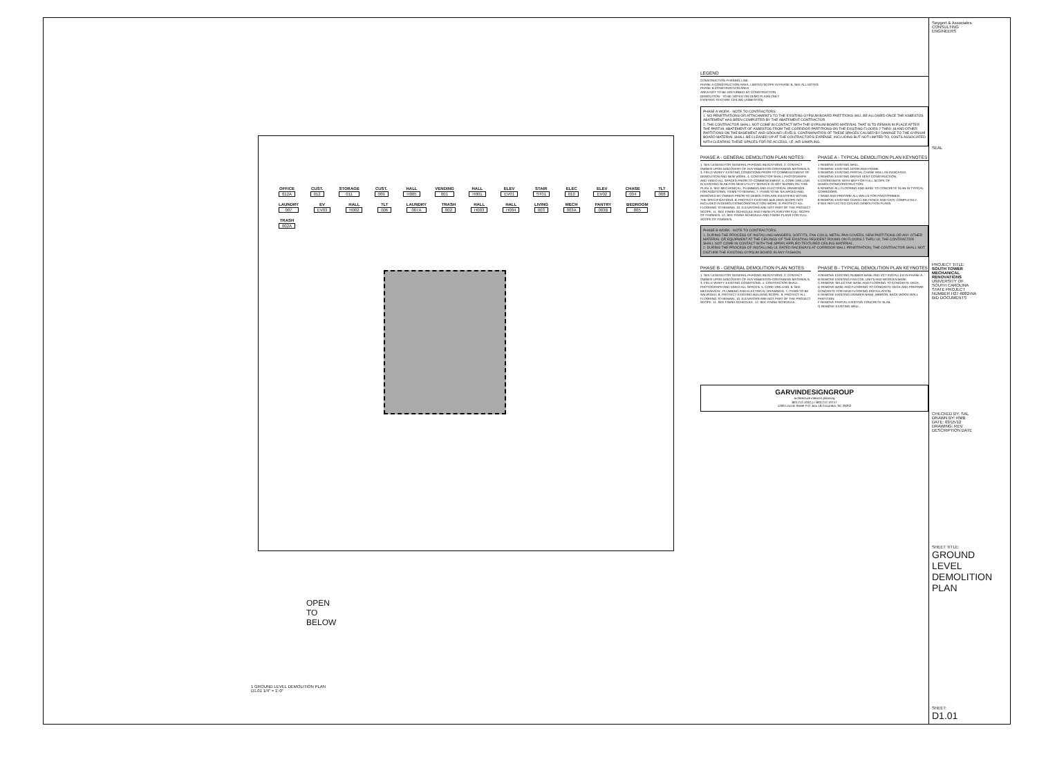OFFICE 012A CUST. 012 STORAGE 011 CUST. 009 HALL H005 VENDING 001 HALL H001 ELEV EV01 STAIR ST01 ELEC 010 ELEV EV02 CHASE 004 TLT 008 LAUNDRY 007 EV EV03 HALL H002 TLT 006 LAUNDRY 007A TRASH 002 HALL H003 HALL H004 LIVING 003 MECH 003A PANTRY 003B BEDROOM 005 TRASH 002A
OPEN
TO
BELOW
1 GROUND LEVEL DEMOLITION PLAN
D1.01 1/4" = 1'-0"
LEGEND
CONSTRUCTION PHASING LINE.
PHASE A CONSTRUCTION AREA, LIMITED SCOPE IN PHASE B, SEE ALL NOTES
PHASE B CONSTRUCTION AREA
AREA NOT TO BE DISTURBED BY CONSTRUCTION
DEMOLITION - TO BE NOTED ON DEMO PLANS ONLY
EXISTING TEXTURE CEILING (ASBESTOS)
PHASE A WORK - NOTE TO CONTRACTORS:
1. NO PENETRATIONS OR ATTACHMENTS TO THE EXISTING GYPSUM BOARD PARTITIONS WILL BE ALLOWED ONCE THE ASBESTOS ABATEMENT HAS BEEN COMPLETED BY THE ABATEMENT CONTRACTOR.
2. THE CONTRACTOR SHALL NOT COME IN CONTACT WITH THE GYPSUM BOARD MATERIAL THAT IS TO REMAIN IN PLACE AFTER THE PARTIAL ABATEMENT OF ASBESTOS FROM THE CORRIDOR PARTITIONS ON THE EXISTING FLOORS 2 THRU 18 AND OTHER PARTITIONS ON THE BASEMENT AND GROUND LEVELS. CONTAMINATION OF THESE SPACES CAUSED BY DAMAGE TO THE GYPSUM BOARD MATERIAL SHALL BE CLEANED UP AT THE CONTRACTOR'S EXPENSE, INCLUDING BUT NOT LIMITED TO, COSTS ASSOCIATED WITH CLEARING THESE SPACES FOR RE-ACCESS, I.E. AIR SAMPLING.
PHASE A - GENERAL DEMOLITION PLAN NOTES
1. SEE LEGEND FOR GENERAL PHASING INDICATIONS. 2. CONTACT OWNER UPON DISCOVERY OF ANY ASBESTOS-CONTAINING MATERIALS. 3. FIELD VERIFY EXISTING CONDITIONS PRIOR TO COMMENCEMENT OF DEMOLITION AND NEW WORK. 4. CONTRACTOR SHALL PHOTOGRAPH AND VIDEO ALL SPACES PRIOR TO COMMENCEMENT. 5. CORE DRILLING IN EXISTING SLAB FOR NEW UTILITY SERVICE IS NOT SHOWN ON THIS PLAN. 6. SEE MECHANICAL, PLUMBING AND ELECTRICAL DRAWINGS FOR ADDITIONAL ITEMS TO REMAIN. 7. ITEMS TO BE SALVAGED AND REMOVED BY OWNER PRIOR TO DEMOLITION ARE IDENTIFIED WITHIN THE SPECIFICATIONS. 8. PROTECT EXISTING BUILDING SCOPE NOT INCLUDED IN DEMOLITION/CONSTRUCTION WORK. 9. PROTECT ALL FLOORING TO REMAIN. 10. ELEVATORS ARE NOT PART OF THE PROJECT SCOPE. 11. SEE FINISH SCHEDULE AND FINISH PLANS FOR FULL SCOPE OF FINISHES. 12. SEE FINISH SCHEDULE AND FINISH PLANS FOR FULL SCOPE OF FINISHES.
PHASE A - TYPICAL DEMOLITION PLAN KEYNOTES
1 REMOVE EXISTING WALL.
2 REMOVE EXISTING DOOR AND FRAME.
3 REMOVE EXISTING PARTIAL CHASE WALL AS INDICATED.
4 REMOVE EXISTING DRYER VENT CONSTRUCTION.
5 COORDINATE WITH MEP FOR FULL SCOPE OF DEMOLITION/CONSTRUCTION.
6 REMOVE ALL FLOORING AND BASE TO CONCRETE SLAB IN TYPICAL CORRIDORS.
7 SAND AND PREPARE ALL WALLS FOR PAINT/PRIMER.
8 REMOVE EXISTING CHAIN LINK FENCE AND GATE COMPLETELY.
9 SEE REFLECTED CEILING DEMOLITION PLANS.
PHASE B WORK - NOTE TO CONTRACTORS:
1. DURING THE PROCESS OF INSTALLING HANGERS, SOFFITS, FAN COILS, METAL PAN COVERS, NEW PARTITIONS OR ANY OTHER MATERIAL OR EQUIPMENT AT THE CEILINGS OF THE EXISTING RESIDENT ROOMS ON FLOORS 2 THRU 18, THE CONTRACTOR SHALL NOT COME IN CONTACT WITH THE SPRAY APPLIED TEXTURED CEILING MATERIAL.
2. DURING THE PROCESS OF INSTALLING UL RATED RACEWAYS AT CORRIDOR WALL PENETRATION, THE CONTRACTOR SHALL NOT DISTURB THE EXISTING GYPSUM BOARD IN ANY FASHION.
PHASE B - GENERAL DEMOLITION PLAN NOTES
1. SEE LEGEND FOR GENERAL PHASING INDICATIONS. 2. CONTACT OWNER UPON DISCOVERY OF ANY ASBESTOS-CONTAINING MATERIALS. 3. FIELD VERIFY EXISTING CONDITIONS. 4. CONTRACTOR SHALL PHOTOGRAPH AND VIDEO ALL SPACES. 5. CORE DRILLING. 6. SEE MECHANICAL, PLUMBING AND ELECTRICAL DRAWINGS. 7. ITEMS TO BE SALVAGED. 8. PROTECT EXISTING BUILDING SCOPE. 9. PROTECT ALL FLOORING TO REMAIN. 10. ELEVATORS ARE NOT PART OF THE PROJECT SCOPE. 11. SEE FINISH SCHEDULE. 12. SEE FINISH SCHEDULE.
PHASE B - TYPICAL DEMOLITION PLAN KEYNOTES
A REMOVE EXISTING RUBBER BASE AND VCT INSTALLED IN PHASE A.
B REMOVE EXISTING FAN COIL UNITS AND WOODEN BASE.
C REMOVE SELECTIVE BASE AND FLOORING TO CONCRETE DECK.
D REMOVE BASE AND FLOORING TO CONCRETE DECK AND PREPARE CONCRETE FOR NEW FLOORING INSTALLATION.
E REMOVE EXISTING DRAWER BANK, MIRROR, BACK WOOD WALL PARTITION.
F REMOVE PARTIAL EXISTING CONCRETE SLAB.
G REMOVE EXISTING WALL.
GARVINDESIGNGROUP
architecture interiors planning
803.212.1032 p / 803.212.1074 f
1209 Lincoln Street P.O. Box 18 Columbia, SC 29202
Swygert & Associates
CONSULTING ENGINEERS
SEAL
PROJECT TITLE:
SOUTH TOWER MECHANICAL RENOVATIONS
UNIVERSITY OF SOUTH CAROLINA
STATE PROJECT NUMBER H27-6082-NA
BID DOCUMENTS
CHECKED BY: SAL DRAWN BY: RMB
DATE: 03/15/12
DRAWING: REV. DESCRIPTION DATE
SHEET TITLE:
GROUND LEVEL DEMOLITION PLAN
SHEET:
D1.01